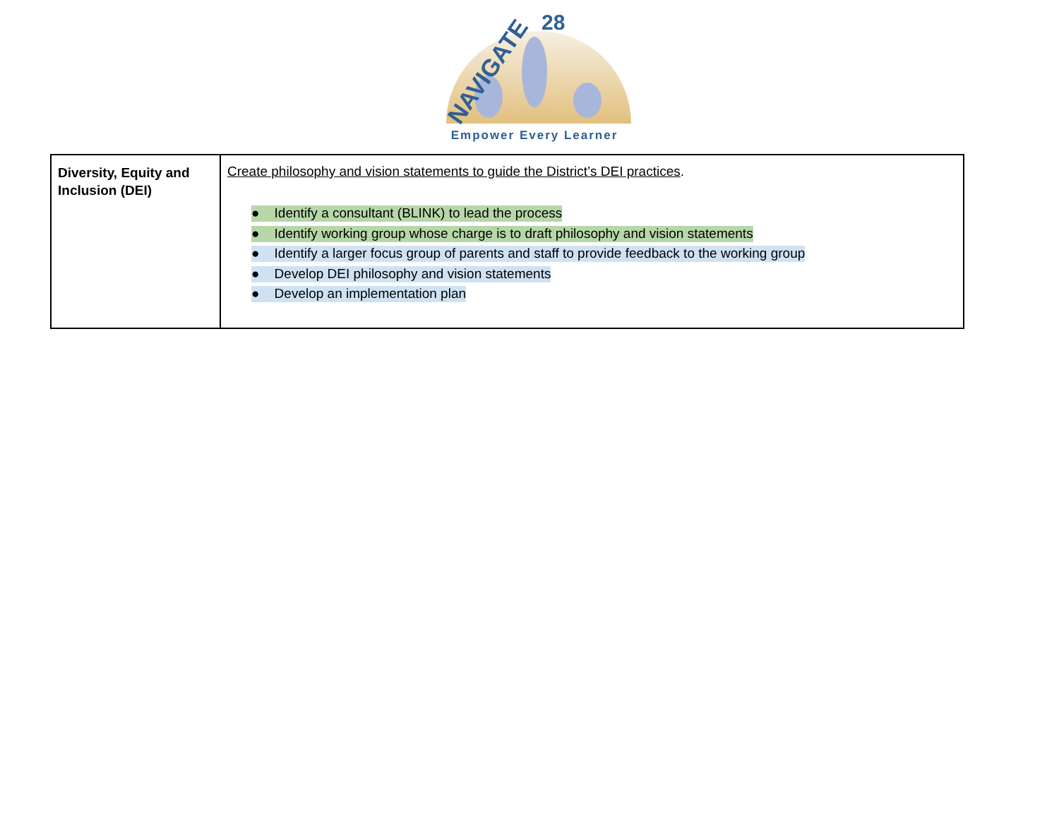NAVIGATE
28
Empower Every Learner
| Diversity, Equity and Inclusion (DEI) | Create philosophy and vision statements to guide the District’s DEI practices . ● Identify a consultant (BLINK) to lead the process ● Identify working group whose charge is to draft philosophy and vision statements ● Identify a larger focus group of parents and staff to provide feedback to the working group ● Develop DEI philosophy and vision statements ● Develop an implementation plan |